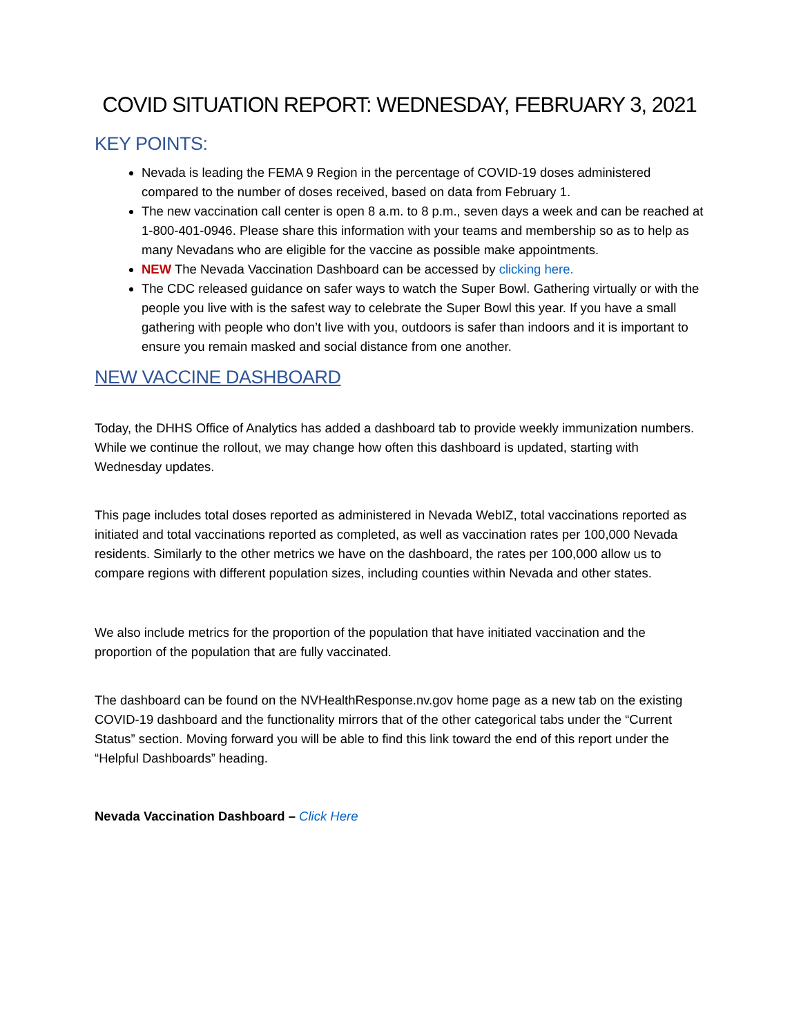COVID SITUATION REPORT: WEDNESDAY, FEBRUARY 3, 2021
KEY POINTS:
Nevada is leading the FEMA 9 Region in the percentage of COVID-19 doses administered compared to the number of doses received, based on data from February 1.
The new vaccination call center is open 8 a.m. to 8 p.m., seven days a week and can be reached at 1-800-401-0946. Please share this information with your teams and membership so as to help as many Nevadans who are eligible for the vaccine as possible make appointments.
NEW The Nevada Vaccination Dashboard can be accessed by clicking here.
The CDC released guidance on safer ways to watch the Super Bowl. Gathering virtually or with the people you live with is the safest way to celebrate the Super Bowl this year. If you have a small gathering with people who don’t live with you, outdoors is safer than indoors and it is important to ensure you remain masked and social distance from one another.
NEW VACCINE DASHBOARD
Today, the DHHS Office of Analytics has added a dashboard tab to provide weekly immunization numbers. While we continue the rollout, we may change how often this dashboard is updated, starting with Wednesday updates.
This page includes total doses reported as administered in Nevada WebIZ, total vaccinations reported as initiated and total vaccinations reported as completed, as well as vaccination rates per 100,000 Nevada residents. Similarly to the other metrics we have on the dashboard, the rates per 100,000 allow us to compare regions with different population sizes, including counties within Nevada and other states.
We also include metrics for the proportion of the population that have initiated vaccination and the proportion of the population that are fully vaccinated.
The dashboard can be found on the NVHealthResponse.nv.gov home page as a new tab on the existing COVID-19 dashboard and the functionality mirrors that of the other categorical tabs under the “Current Status” section. Moving forward you will be able to find this link toward the end of this report under the “Helpful Dashboards” heading.
Nevada Vaccination Dashboard – Click Here